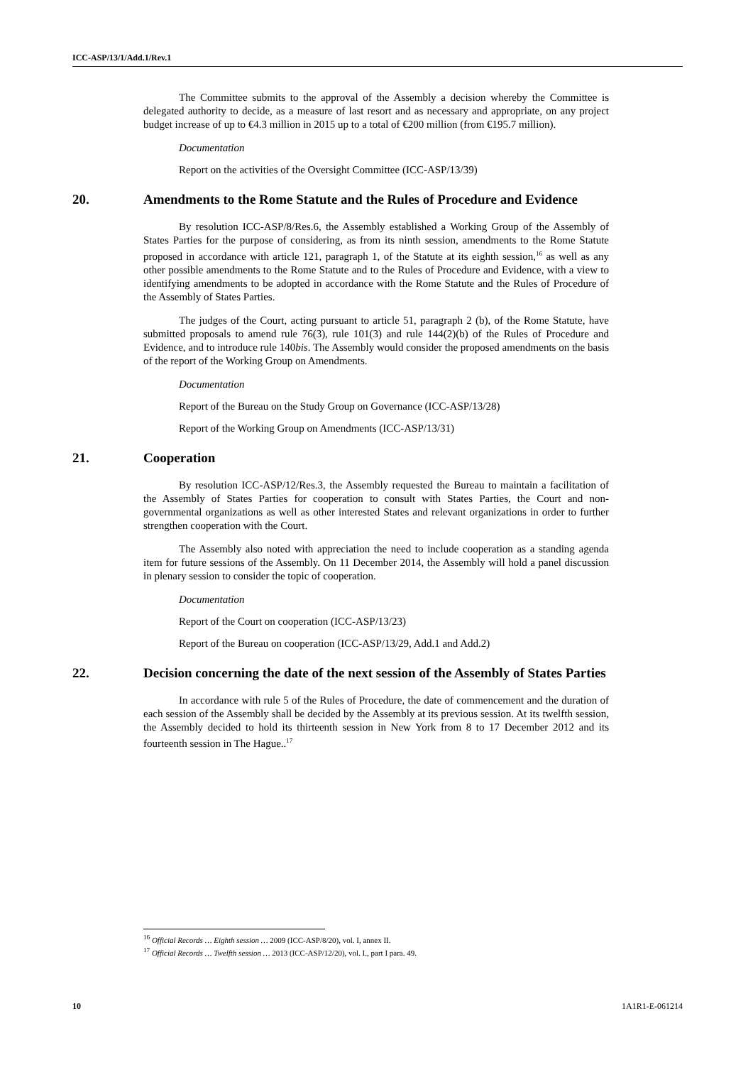ICC-ASP/13/1/Add.1/Rev.1
The Committee submits to the approval of the Assembly a decision whereby the Committee is delegated authority to decide, as a measure of last resort and as necessary and appropriate, on any project budget increase of up to €4.3 million in 2015 up to a total of €200 million (from €195.7 million).
Documentation
Report on the activities of the Oversight Committee (ICC-ASP/13/39)
20. Amendments to the Rome Statute and the Rules of Procedure and Evidence
By resolution ICC-ASP/8/Res.6, the Assembly established a Working Group of the Assembly of States Parties for the purpose of considering, as from its ninth session, amendments to the Rome Statute proposed in accordance with article 121, paragraph 1, of the Statute at its eighth session,<sup>16</sup> as well as any other possible amendments to the Rome Statute and to the Rules of Procedure and Evidence, with a view to identifying amendments to be adopted in accordance with the Rome Statute and the Rules of Procedure of the Assembly of States Parties.
The judges of the Court, acting pursuant to article 51, paragraph 2 (b), of the Rome Statute, have submitted proposals to amend rule 76(3), rule 101(3) and rule 144(2)(b) of the Rules of Procedure and Evidence, and to introduce rule 140bis. The Assembly would consider the proposed amendments on the basis of the report of the Working Group on Amendments.
Documentation
Report of the Bureau on the Study Group on Governance (ICC-ASP/13/28)
Report of the Working Group on Amendments (ICC-ASP/13/31)
21. Cooperation
By resolution ICC-ASP/12/Res.3, the Assembly requested the Bureau to maintain a facilitation of the Assembly of States Parties for cooperation to consult with States Parties, the Court and non-governmental organizations as well as other interested States and relevant organizations in order to further strengthen cooperation with the Court.
The Assembly also noted with appreciation the need to include cooperation as a standing agenda item for future sessions of the Assembly. On 11 December 2014, the Assembly will hold a panel discussion in plenary session to consider the topic of cooperation.
Documentation
Report of the Court on cooperation (ICC-ASP/13/23)
Report of the Bureau on cooperation (ICC-ASP/13/29, Add.1 and Add.2)
22. Decision concerning the date of the next session of the Assembly of States Parties
In accordance with rule 5 of the Rules of Procedure, the date of commencement and the duration of each session of the Assembly shall be decided by the Assembly at its previous session. At its twelfth session, the Assembly decided to hold its thirteenth session in New York from 8 to 17 December 2012 and its fourteenth session in The Hague..<sup>17</sup>
<sup>16</sup> Official Records … Eighth session … 2009 (ICC-ASP/8/20), vol. I, annex II.
<sup>17</sup> Official Records … Twelfth session … 2013 (ICC-ASP/12/20), vol. I., part I para. 49.
10 1A1R1-E-061214